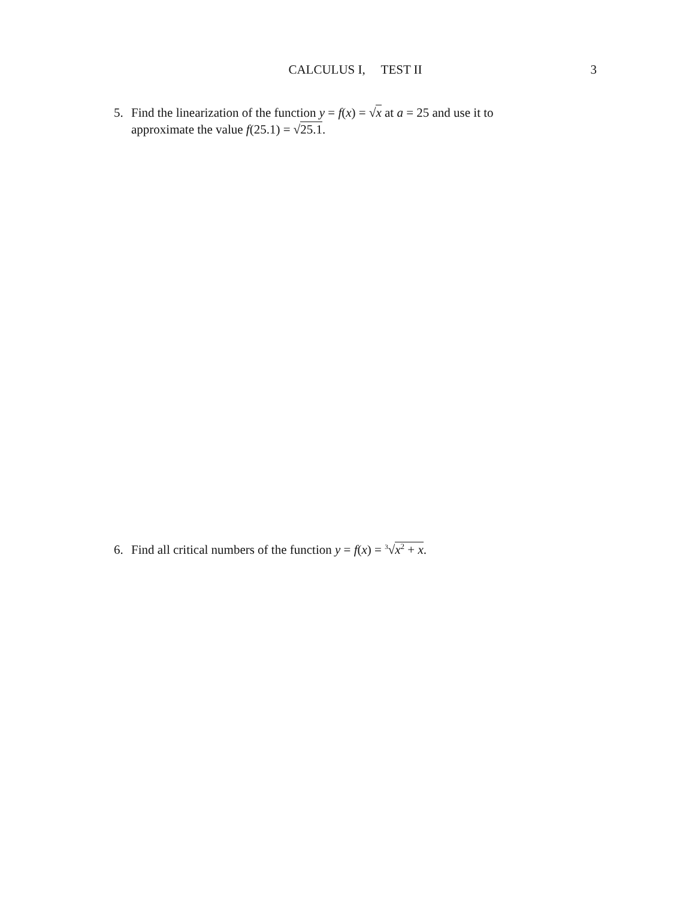CALCULUS I, TEST II
3
5. Find the linearization of the function y = f(x) = √x at a = 25 and use it to
approximate the value f(25.1) = √25.1.
6. Find all critical numbers of the function y = f(x) = <sup>3</sup>√x<sup>2</sup> + x.